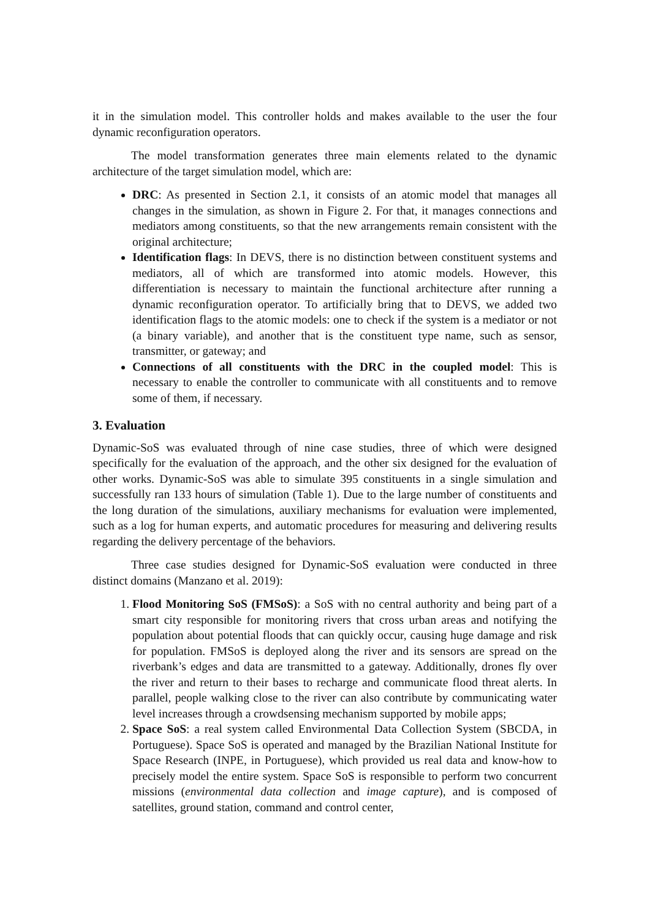it in the simulation model. This controller holds and makes available to the user the four dynamic reconfiguration operators.
The model transformation generates three main elements related to the dynamic architecture of the target simulation model, which are:
DRC: As presented in Section 2.1, it consists of an atomic model that manages all changes in the simulation, as shown in Figure 2. For that, it manages connections and mediators among constituents, so that the new arrangements remain consistent with the original architecture;
Identification flags: In DEVS, there is no distinction between constituent systems and mediators, all of which are transformed into atomic models. However, this differentiation is necessary to maintain the functional architecture after running a dynamic reconfiguration operator. To artificially bring that to DEVS, we added two identification flags to the atomic models: one to check if the system is a mediator or not (a binary variable), and another that is the constituent type name, such as sensor, transmitter, or gateway; and
Connections of all constituents with the DRC in the coupled model: This is necessary to enable the controller to communicate with all constituents and to remove some of them, if necessary.
3. Evaluation
Dynamic-SoS was evaluated through of nine case studies, three of which were designed specifically for the evaluation of the approach, and the other six designed for the evaluation of other works. Dynamic-SoS was able to simulate 395 constituents in a single simulation and successfully ran 133 hours of simulation (Table 1). Due to the large number of constituents and the long duration of the simulations, auxiliary mechanisms for evaluation were implemented, such as a log for human experts, and automatic procedures for measuring and delivering results regarding the delivery percentage of the behaviors.
Three case studies designed for Dynamic-SoS evaluation were conducted in three distinct domains (Manzano et al. 2019):
1. Flood Monitoring SoS (FMSoS): a SoS with no central authority and being part of a smart city responsible for monitoring rivers that cross urban areas and notifying the population about potential floods that can quickly occur, causing huge damage and risk for population. FMSoS is deployed along the river and its sensors are spread on the riverbank’s edges and data are transmitted to a gateway. Additionally, drones fly over the river and return to their bases to recharge and communicate flood threat alerts. In parallel, people walking close to the river can also contribute by communicating water level increases through a crowdsensing mechanism supported by mobile apps;
2. Space SoS: a real system called Environmental Data Collection System (SBCDA, in Portuguese). Space SoS is operated and managed by the Brazilian National Institute for Space Research (INPE, in Portuguese), which provided us real data and know-how to precisely model the entire system. Space SoS is responsible to perform two concurrent missions (environmental data collection and image capture), and is composed of satellites, ground station, command and control center,